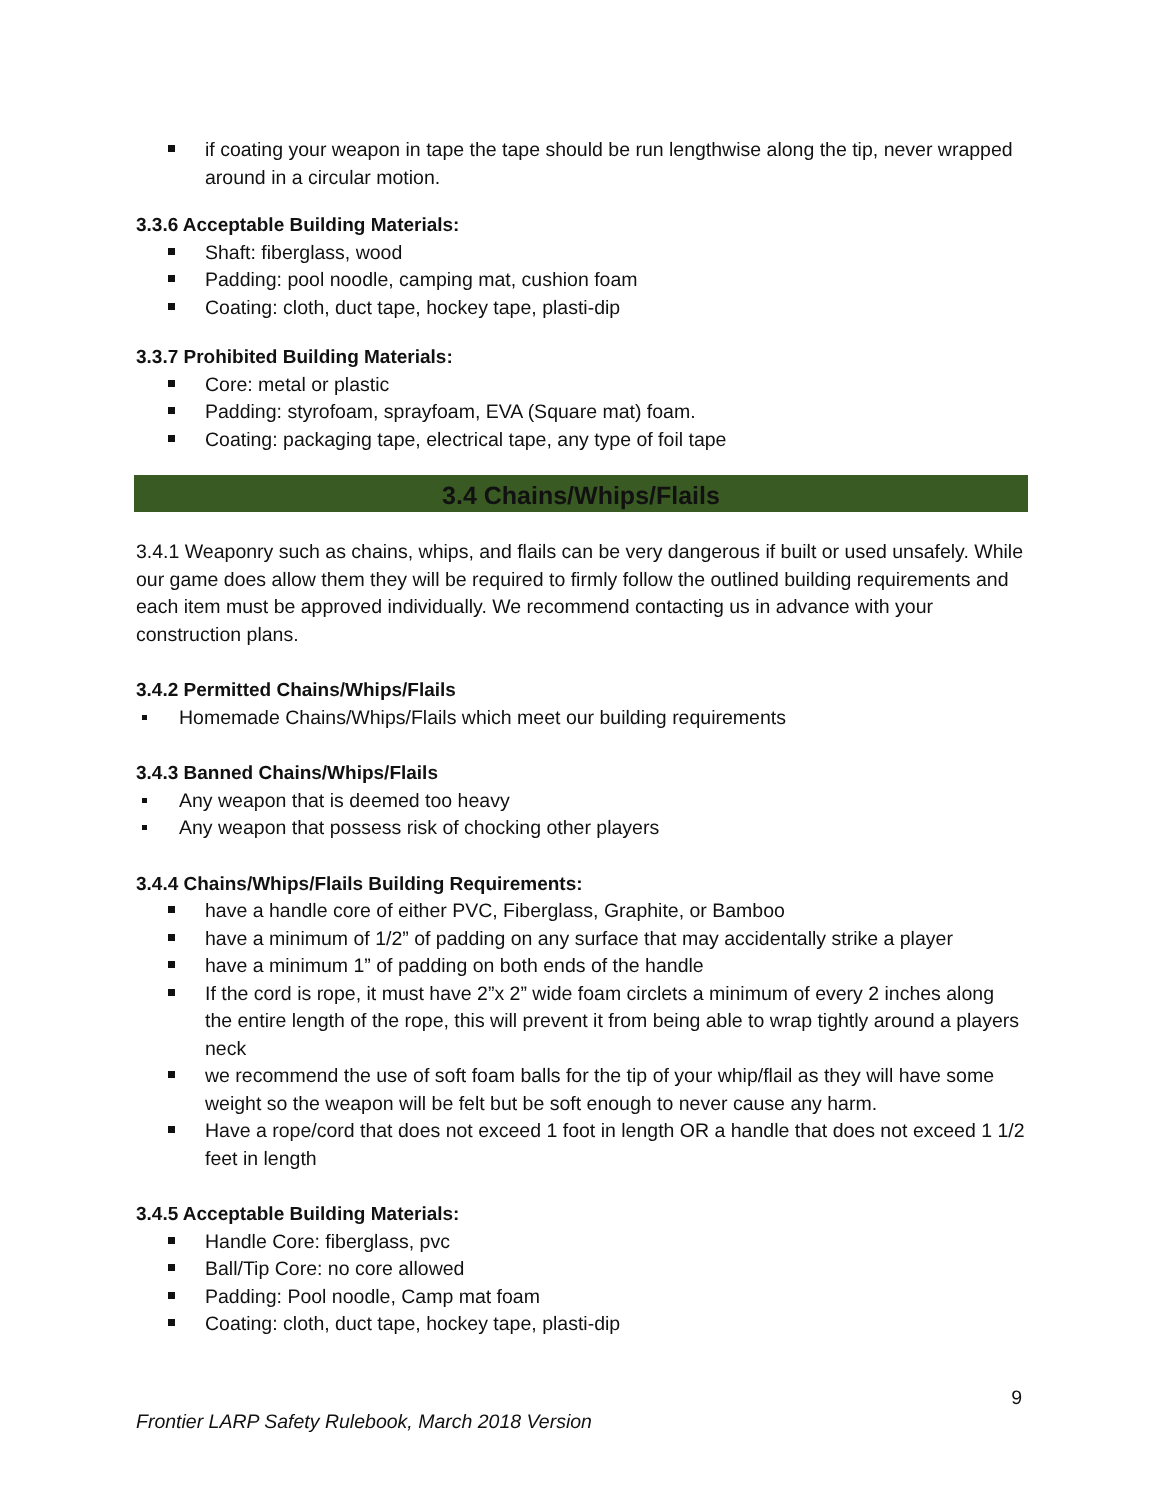if coating your weapon in tape the tape should be run lengthwise along the tip, never wrapped around in a circular motion.
3.3.6 Acceptable Building Materials:
Shaft: fiberglass, wood
Padding: pool noodle, camping mat, cushion foam
Coating: cloth, duct tape, hockey tape, plasti-dip
3.3.7 Prohibited Building Materials:
Core: metal or plastic
Padding: styrofoam, sprayfoam, EVA (Square mat) foam.
Coating: packaging tape, electrical tape, any type of foil tape
3.4 Chains/Whips/Flails
3.4.1 Weaponry such as chains, whips, and flails can be very dangerous if built or used unsafely. While our game does allow them they will be required to firmly follow the outlined building requirements and each item must be approved individually. We recommend contacting us in advance with your construction plans.
3.4.2 Permitted Chains/Whips/Flails
Homemade Chains/Whips/Flails which meet our building requirements
3.4.3 Banned Chains/Whips/Flails
Any weapon that is deemed too heavy
Any weapon that possess risk of chocking other players
3.4.4 Chains/Whips/Flails Building Requirements:
have a handle core of either PVC, Fiberglass, Graphite, or Bamboo
have a minimum of 1/2” of padding on any surface that may accidentally strike a player
have a minimum 1” of padding on both ends of the handle
If the cord is rope, it must have 2”x 2” wide foam circlets a minimum of every 2 inches along the entire length of the rope, this will prevent it from being able to wrap tightly around a players neck
we recommend the use of soft foam balls for the tip of your whip/flail as they will have some weight so the weapon will be felt but be soft enough to never cause any harm.
Have a rope/cord that does not exceed 1 foot in length OR a handle that does not exceed 1 1/2 feet in length
3.4.5 Acceptable Building Materials:
Handle Core: fiberglass, pvc
Ball/Tip Core: no core allowed
Padding: Pool noodle, Camp mat foam
Coating: cloth, duct tape, hockey tape, plasti-dip
9
Frontier LARP Safety Rulebook, March 2018 Version